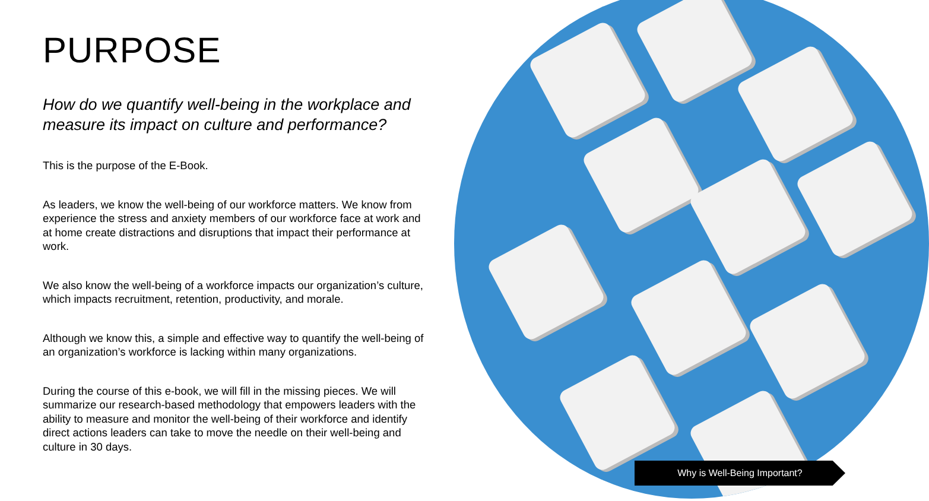PURPOSE
How do we quantify well-being in the workplace and measure its impact on culture and performance?
This is the purpose of the E-Book.
As leaders, we know the well-being of our workforce matters. We know from experience the stress and anxiety members of our workforce face at work and at home create distractions and disruptions that impact their performance at work.
We also know the well-being of a workforce impacts our organization’s culture, which impacts recruitment, retention, productivity, and morale.
Although we know this, a simple and effective way to quantify the well-being of an organization’s workforce is lacking within many organizations.
During the course of this e-book, we will fill in the missing pieces. We will summarize our research-based methodology that empowers leaders with the ability to measure and monitor the well-being of their workforce and identify direct actions leaders can take to move the needle on their well-being and culture in 30 days.
Why is Well-Being Important?